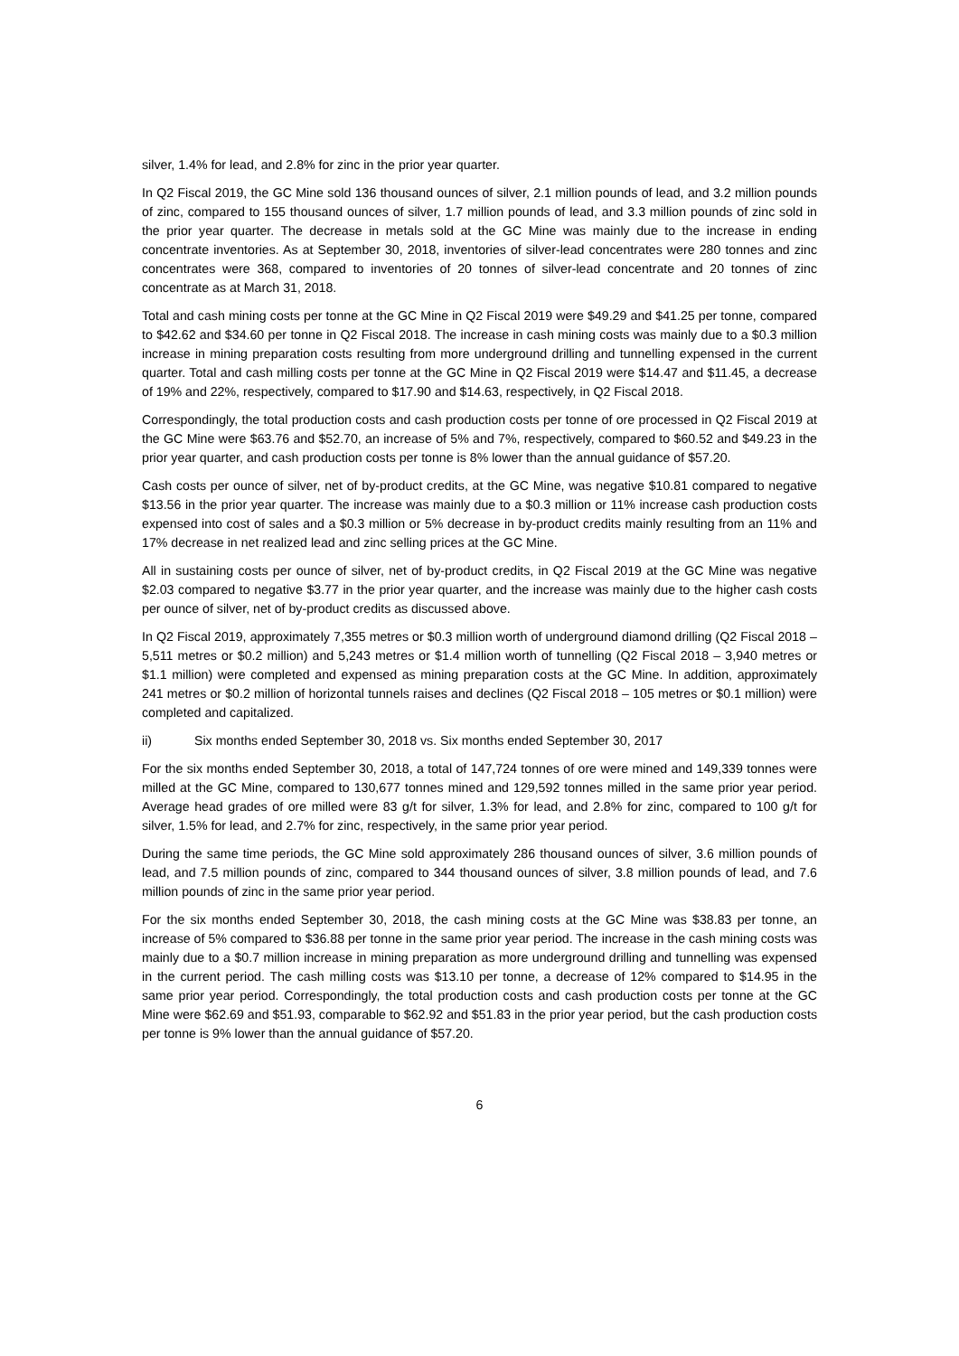silver, 1.4% for lead, and 2.8% for zinc in the prior year quarter.
In Q2 Fiscal 2019, the GC Mine sold 136 thousand ounces of silver, 2.1 million pounds of lead, and 3.2 million pounds of zinc, compared to 155 thousand ounces of silver, 1.7 million pounds of lead, and 3.3 million pounds of zinc sold in the prior year quarter. The decrease in metals sold at the GC Mine was mainly due to the increase in ending concentrate inventories. As at September 30, 2018, inventories of silver-lead concentrates were 280 tonnes and zinc concentrates were 368, compared to inventories of 20 tonnes of silver-lead concentrate and 20 tonnes of zinc concentrate as at March 31, 2018.
Total and cash mining costs per tonne at the GC Mine in Q2 Fiscal 2019 were $49.29 and $41.25 per tonne, compared to $42.62 and $34.60 per tonne in Q2 Fiscal 2018. The increase in cash mining costs was mainly due to a $0.3 million increase in mining preparation costs resulting from more underground drilling and tunnelling expensed in the current quarter. Total and cash milling costs per tonne at the GC Mine in Q2 Fiscal 2019 were $14.47 and $11.45, a decrease of 19% and 22%, respectively, compared to $17.90 and $14.63, respectively, in Q2 Fiscal 2018.
Correspondingly, the total production costs and cash production costs per tonne of ore processed in Q2 Fiscal 2019 at the GC Mine were $63.76 and $52.70, an increase of 5% and 7%, respectively, compared to $60.52 and $49.23 in the prior year quarter, and cash production costs per tonne is 8% lower than the annual guidance of $57.20.
Cash costs per ounce of silver, net of by-product credits, at the GC Mine, was negative $10.81 compared to negative $13.56 in the prior year quarter. The increase was mainly due to a $0.3 million or 11% increase cash production costs expensed into cost of sales and a $0.3 million or 5% decrease in by-product credits mainly resulting from an 11% and 17% decrease in net realized lead and zinc selling prices at the GC Mine.
All in sustaining costs per ounce of silver, net of by-product credits, in Q2 Fiscal 2019 at the GC Mine was negative $2.03 compared to negative $3.77 in the prior year quarter, and the increase was mainly due to the higher cash costs per ounce of silver, net of by-product credits as discussed above.
In Q2 Fiscal 2019, approximately 7,355 metres or $0.3 million worth of underground diamond drilling (Q2 Fiscal 2018 – 5,511 metres or $0.2 million) and 5,243 metres or $1.4 million worth of tunnelling (Q2 Fiscal 2018 – 3,940 metres or $1.1 million) were completed and expensed as mining preparation costs at the GC Mine. In addition, approximately 241 metres or $0.2 million of horizontal tunnels raises and declines (Q2 Fiscal 2018 – 105 metres or $0.1 million) were completed and capitalized.
ii) Six months ended September 30, 2018 vs. Six months ended September 30, 2017
For the six months ended September 30, 2018, a total of 147,724 tonnes of ore were mined and 149,339 tonnes were milled at the GC Mine, compared to 130,677 tonnes mined and 129,592 tonnes milled in the same prior year period. Average head grades of ore milled were 83 g/t for silver, 1.3% for lead, and 2.8% for zinc, compared to 100 g/t for silver, 1.5% for lead, and 2.7% for zinc, respectively, in the same prior year period.
During the same time periods, the GC Mine sold approximately 286 thousand ounces of silver, 3.6 million pounds of lead, and 7.5 million pounds of zinc, compared to 344 thousand ounces of silver, 3.8 million pounds of lead, and 7.6 million pounds of zinc in the same prior year period.
For the six months ended September 30, 2018, the cash mining costs at the GC Mine was $38.83 per tonne, an increase of 5% compared to $36.88 per tonne in the same prior year period. The increase in the cash mining costs was mainly due to a $0.7 million increase in mining preparation as more underground drilling and tunnelling was expensed in the current period. The cash milling costs was $13.10 per tonne, a decrease of 12% compared to $14.95 in the same prior year period. Correspondingly, the total production costs and cash production costs per tonne at the GC Mine were $62.69 and $51.93, comparable to $62.92 and $51.83 in the prior year period, but the cash production costs per tonne is 9% lower than the annual guidance of $57.20.
6